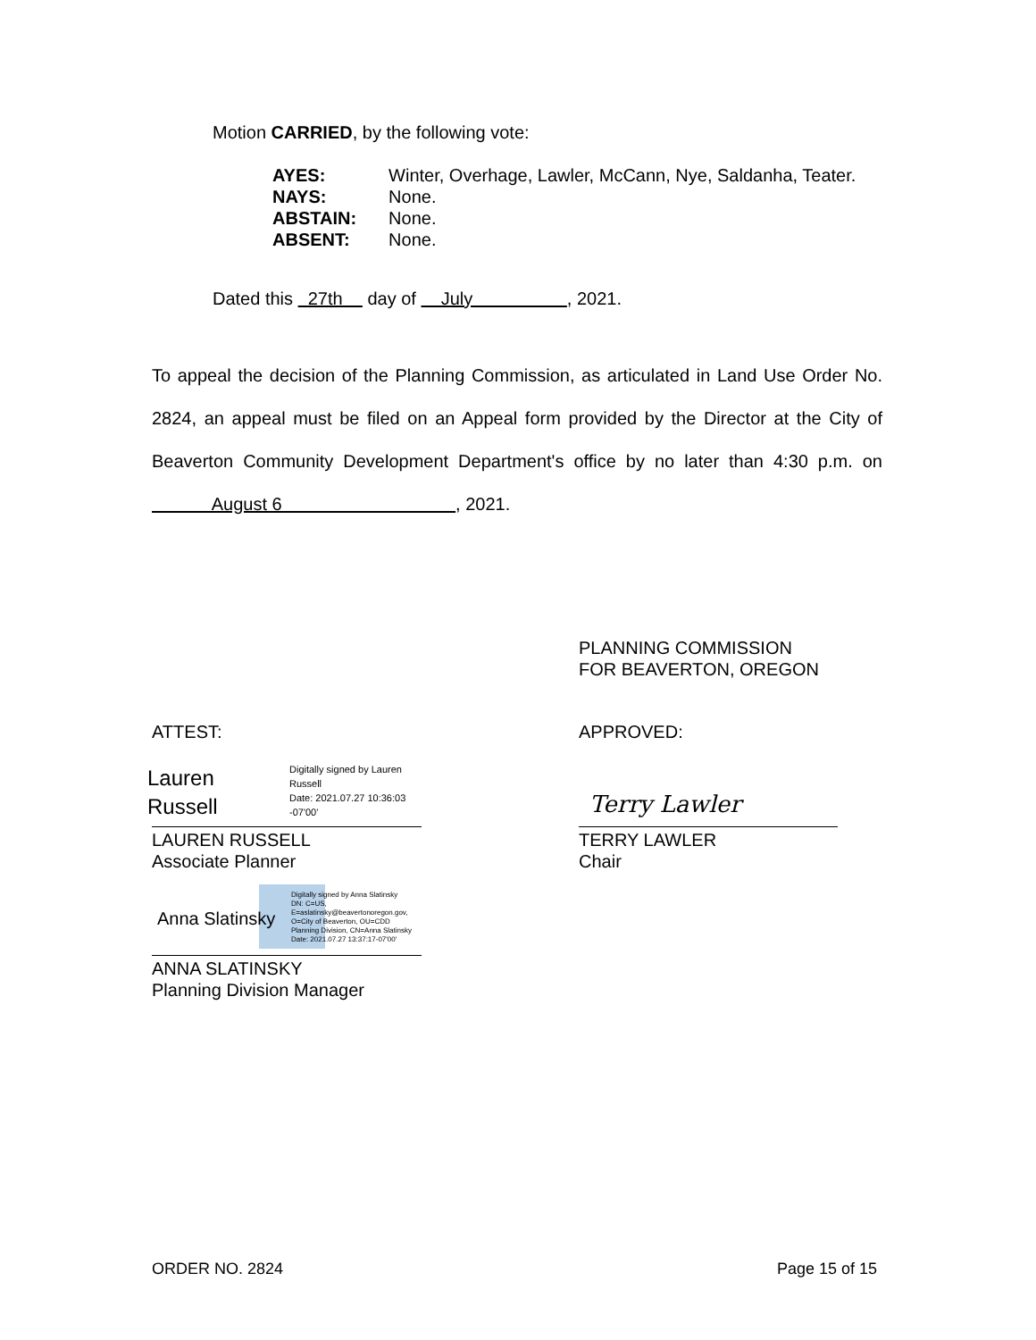Motion CARRIED, by the following vote:
| AYES: | Winter, Overhage, Lawler, McCann, Nye, Saldanha, Teater. |
| NAYS: | None. |
| ABSTAIN: | None. |
| ABSENT: | None. |
Dated this 27th day of July , 2021.
To appeal the decision of the Planning Commission, as articulated in Land Use Order No. 2824, an appeal must be filed on an Appeal form provided by the Director at the City of Beaverton Community Development Department's office by no later than 4:30 p.m. on August 6 , 2021.
PLANNING COMMISSION
FOR BEAVERTON, OREGON
ATTEST: APPROVED:
Lauren
Russell
Digitally signed by Lauren
Russell
Date: 2021.07.27 10:36:03
-07'00'
LAUREN RUSSELL
Associate Planner
Terry Lawler
TERRY LAWLER
Chair
Anna Slatinsky
Digitally signed by Anna Slatinsky
DN: C=US,
E=aslatinsky@beavertonoregon.gov,
O=City of Beaverton, OU=CDD
Planning Division, CN=Anna Slatinsky
Date: 2021.07.27 13:37:17-07'00'
ANNA SLATINSKY
Planning Division Manager
ORDER NO. 2824 Page 15 of 15